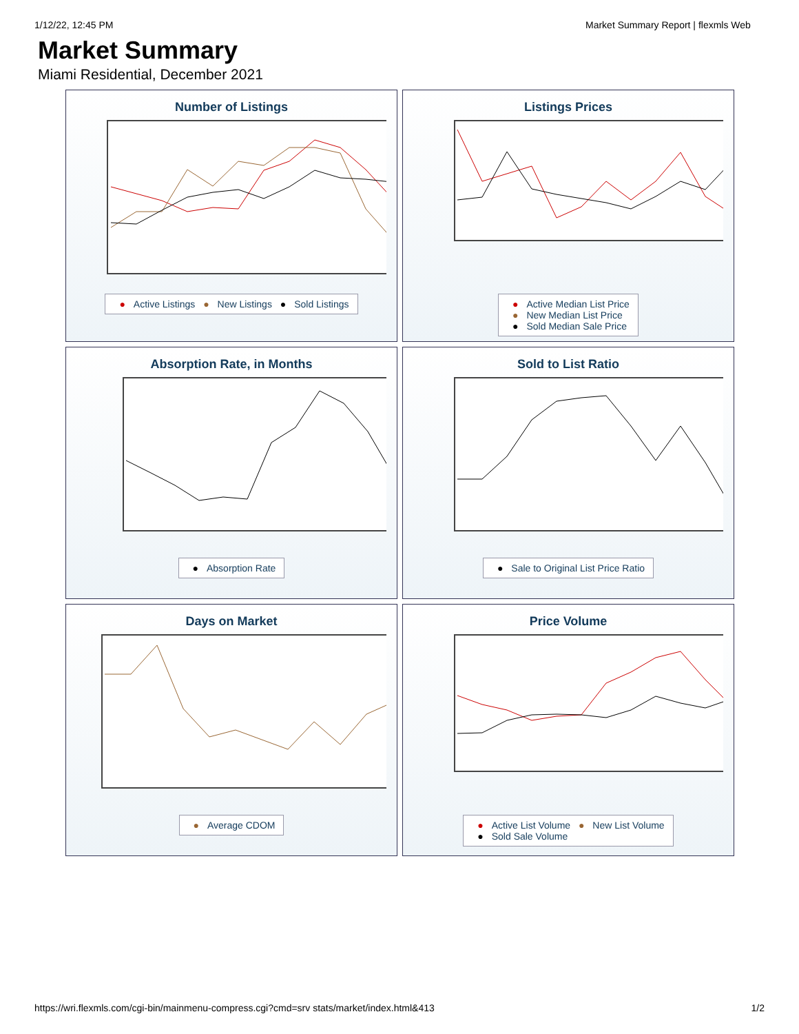1/12/22, 12:45 PM Market Summary Report | flexmls Web
Market Summary
Miami Residential, December 2021
Number of Listings
● Active Listings ● New Listings ● Sold Listings
Listings Prices
● Active Median List Price
● New Median List Price
● Sold Median Sale Price
Absorption Rate, in Months
● Absorption Rate
Sold to List Ratio
● Sale to Original List Price Ratio
Days on Market
● Average CDOM
Price Volume
● Active List Volume ● New List Volume
● Sold Sale Volume
https://wri.flexmls.com/cgi-bin/mainmenu-compress.cgi?cmd=srv stats/market/index.html&413 1/2